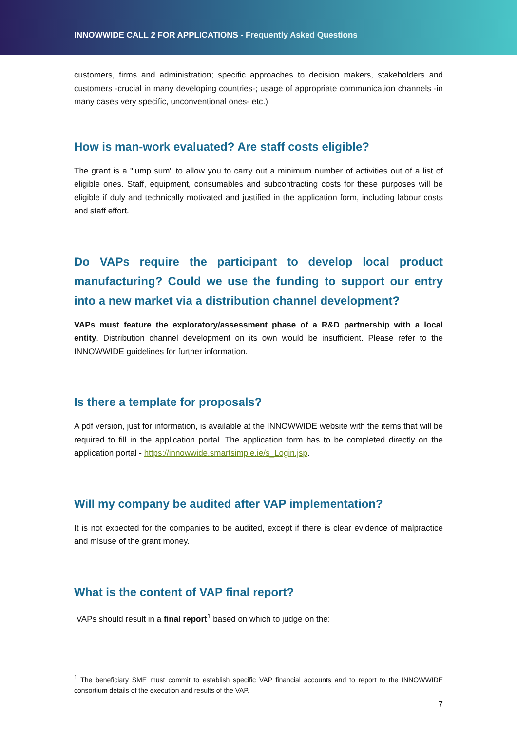INNOWWIDE CALL 2 FOR APPLICATIONS - Frequently Asked Questions
customers, firms and administration; specific approaches to decision makers, stakeholders and customers -crucial in many developing countries-; usage of appropriate communication channels -in many cases very specific, unconventional ones- etc.)
How is man-work evaluated? Are staff costs eligible?
The grant is a "lump sum" to allow you to carry out a minimum number of activities out of a list of eligible ones. Staff, equipment, consumables and subcontracting costs for these purposes will be eligible if duly and technically motivated and justified in the application form, including labour costs and staff effort.
Do VAPs require the participant to develop local product manufacturing? Could we use the funding to support our entry into a new market via a distribution channel development?
VAPs must feature the exploratory/assessment phase of a R&D partnership with a local entity. Distribution channel development on its own would be insufficient. Please refer to the INNOWWIDE guidelines for further information.
Is there a template for proposals?
A pdf version, just for information, is available at the INNOWWIDE website with the items that will be required to fill in the application portal. The application form has to be completed directly on the application portal - https://innowwide.smartsimple.ie/s_Login.jsp.
Will my company be audited after VAP implementation?
It is not expected for the companies to be audited, except if there is clear evidence of malpractice and misuse of the grant money.
What is the content of VAP final report?
VAPs should result in a final report<sup>1</sup> based on which to judge on the:
<sup>1</sup> The beneficiary SME must commit to establish specific VAP financial accounts and to report to the INNOWWIDE consortium details of the execution and results of the VAP.
7